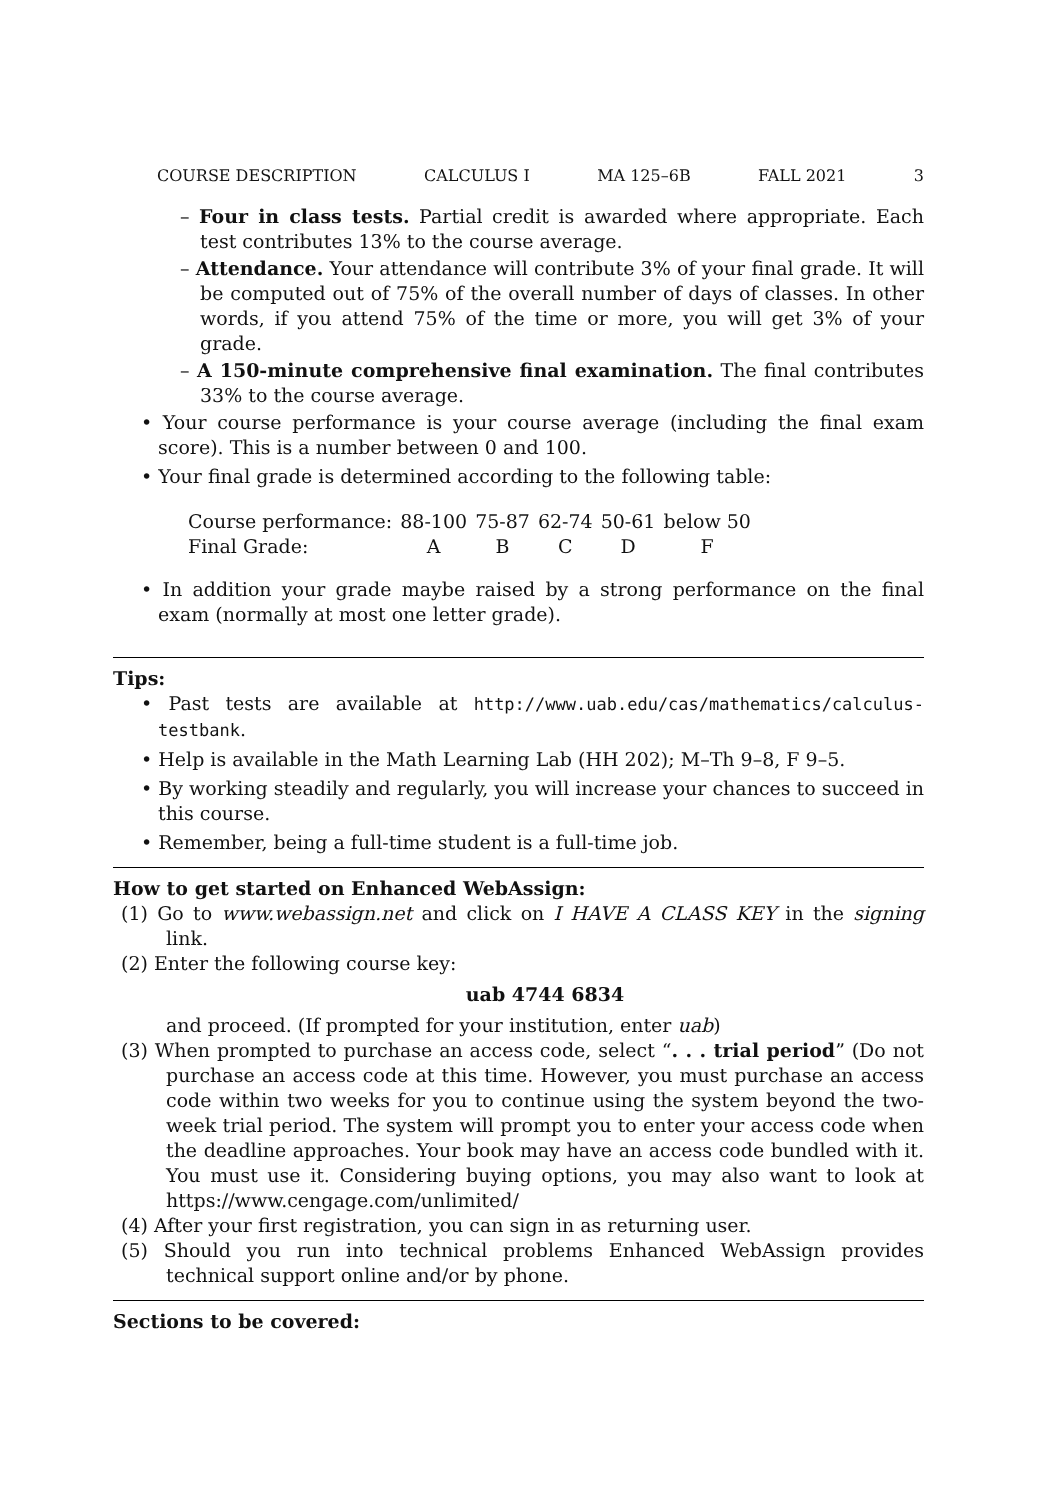COURSE DESCRIPTION CALCULUS I MA 125–6B FALL 2021 3
– Four in class tests. Partial credit is awarded where appropriate. Each test contributes 13% to the course average.
– Attendance. Your attendance will contribute 3% of your final grade. It will be computed out of 75% of the overall number of days of classes. In other words, if you attend 75% of the time or more, you will get 3% of your grade.
– A 150-minute comprehensive final examination. The final contributes 33% to the course average.
• Your course performance is your course average (including the final exam score). This is a number between 0 and 100.
• Your final grade is determined according to the following table:
| Course performance: | 88-100 | 75-87 | 62-74 | 50-61 | below 50 |
| Final Grade: | A | B | C | D | F |
• In addition your grade maybe raised by a strong performance on the final exam (normally at most one letter grade).
Tips:
• Past tests are available at http://www.uab.edu/cas/mathematics/calculus-testbank.
• Help is available in the Math Learning Lab (HH 202); M–Th 9–8, F 9–5.
• By working steadily and regularly, you will increase your chances to succeed in this course.
• Remember, being a full-time student is a full-time job.
How to get started on Enhanced WebAssign:
(1) Go to www.webassign.net and click on I HAVE A CLASS KEY in the signing link.
(2) Enter the following course key:
uab 4744 6834
and proceed. (If prompted for your institution, enter uab)
(3) When prompted to purchase an access code, select “. . . trial period” (Do not purchase an access code at this time. However, you must purchase an access code within two weeks for you to continue using the system beyond the two-week trial period. The system will prompt you to enter your access code when the deadline approaches. Your book may have an access code bundled with it. You must use it. Considering buying options, you may also want to look at https://www.cengage.com/unlimited/
(4) After your first registration, you can sign in as returning user.
(5) Should you run into technical problems Enhanced WebAssign provides technical support online and/or by phone.
Sections to be covered: